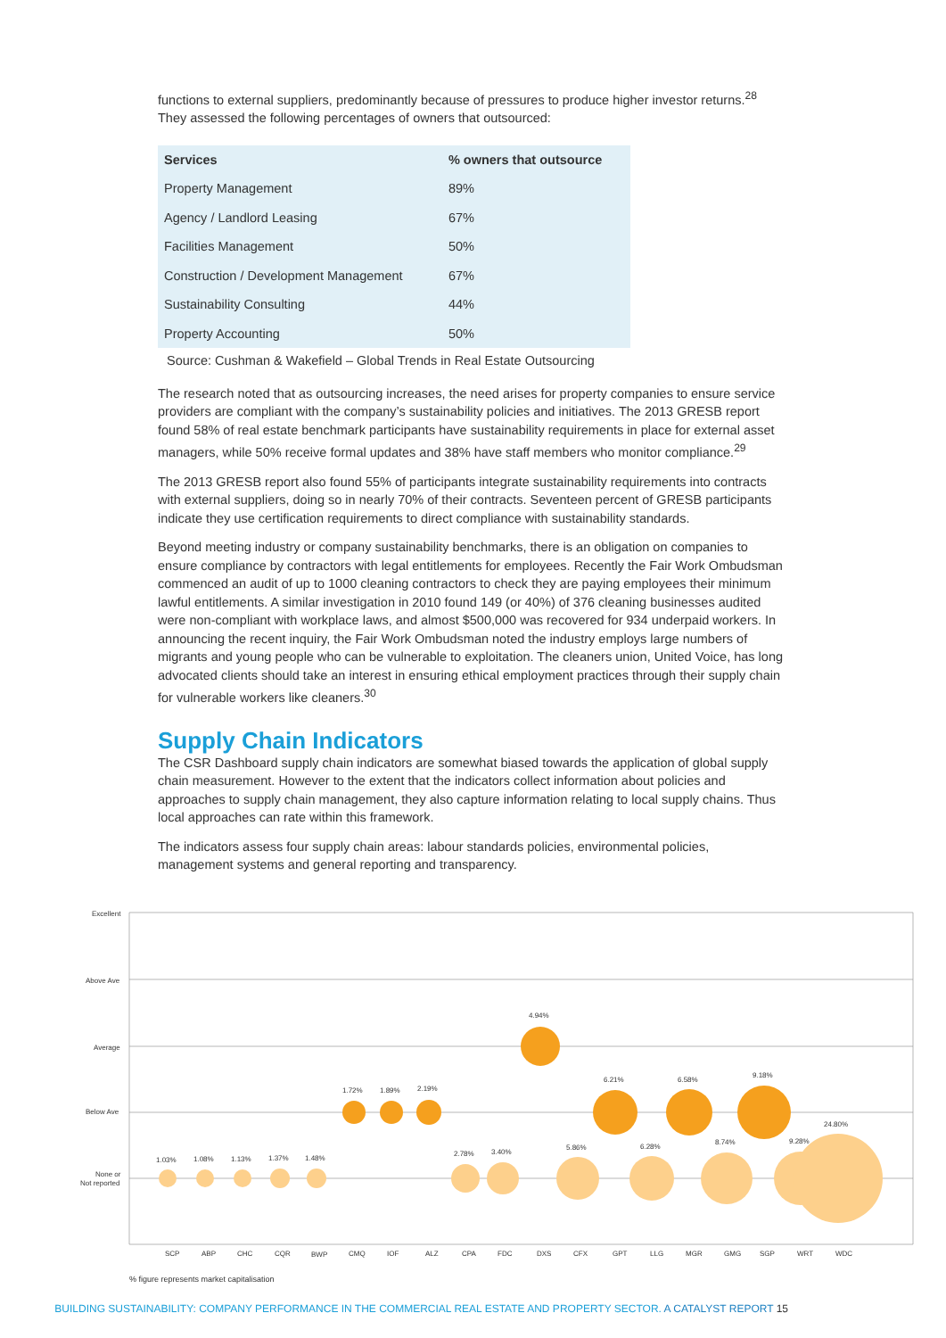functions to external suppliers, predominantly because of pressures to produce higher investor returns.<sup>28</sup> They assessed the following percentages of owners that outsourced:
| Services | % owners that outsource |
| --- | --- |
| Property Management | 89% |
| Agency / Landlord Leasing | 67% |
| Facilities Management | 50% |
| Construction / Development Management | 67% |
| Sustainability Consulting | 44% |
| Property Accounting | 50% |
Source: Cushman & Wakefield – Global Trends in Real Estate Outsourcing
The research noted that as outsourcing increases, the need arises for property companies to ensure service providers are compliant with the company’s sustainability policies and initiatives. The 2013 GRESB report found 58% of real estate benchmark participants have sustainability requirements in place for external asset managers, while 50% receive formal updates and 38% have staff members who monitor compliance.<sup>29</sup>
The 2013 GRESB report also found 55% of participants integrate sustainability requirements into contracts with external suppliers, doing so in nearly 70% of their contracts. Seventeen percent of GRESB participants indicate they use certification requirements to direct compliance with sustainability standards.
Beyond meeting industry or company sustainability benchmarks, there is an obligation on companies to ensure compliance by contractors with legal entitlements for employees. Recently the Fair Work Ombudsman commenced an audit of up to 1000 cleaning contractors to check they are paying employees their minimum lawful entitlements. A similar investigation in 2010 found 149 (or 40%) of 376 cleaning businesses audited were non-compliant with workplace laws, and almost $500,000 was recovered for 934 underpaid workers. In announcing the recent inquiry, the Fair Work Ombudsman noted the industry employs large numbers of migrants and young people who can be vulnerable to exploitation. The cleaners union, United Voice, has long advocated clients should take an interest in ensuring ethical employment practices through their supply chain for vulnerable workers like cleaners.<sup>30</sup>
Supply Chain Indicators
The CSR Dashboard supply chain indicators are somewhat biased towards the application of global supply chain measurement. However to the extent that the indicators collect information about policies and approaches to supply chain management, they also capture information relating to local supply chains. Thus local approaches can rate within this framework.
The indicators assess four supply chain areas: labour standards policies, environmental policies, management systems and general reporting and transparency.
Excellent
Above Ave
Average
Below Ave
None or
Not reported
1.03%
1.08%
1.13%
1.37%
1.48%
1.72%
1.89%
2.19%
2.78%
3.40%
4.94%
5.86%
6.21%
6.28%
6.58%
8.74%
9.18%
9.28%
24.80%
SCP
ABP
CHC
CQR
BWP
CMQ
IOF
ALZ
CPA
FDC
DXS
CFX
GPT
LLG
MGR
GMG
SGP
WRT
WDC
% figure represents market capitalisation
BUILDING SUSTAINABILITY: COMPANY PERFORMANCE IN THE COMMERCIAL REAL ESTATE AND PROPERTY SECTOR. A CATALYST REPORT 15